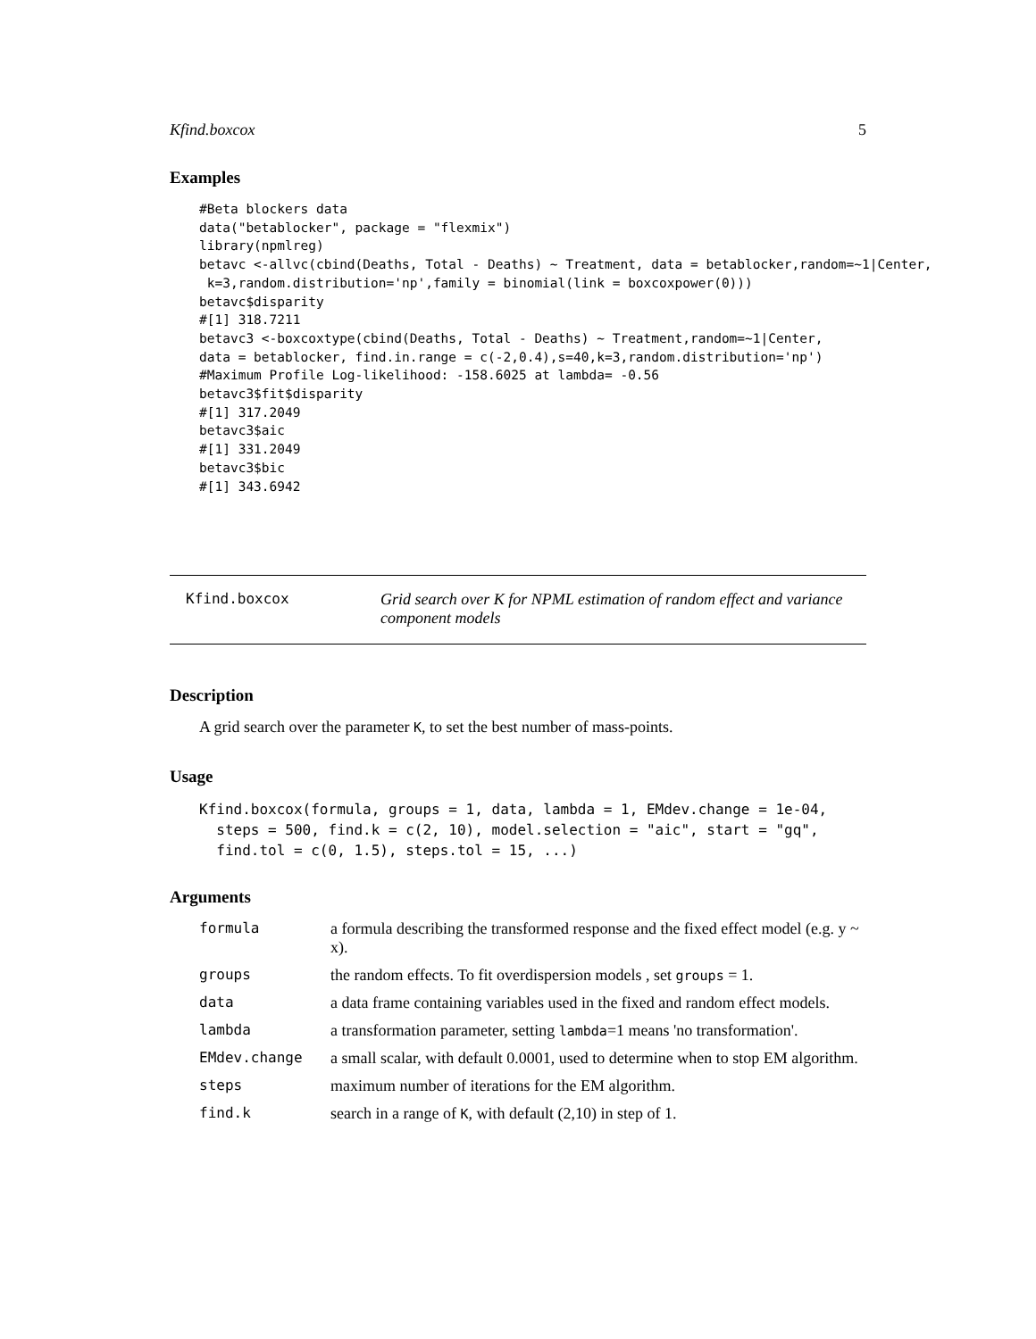Kfind.boxcox 5
Examples
#Beta blockers data
data("betablocker", package = "flexmix")
library(npmlreg)
betavc <-allvc(cbind(Deaths, Total - Deaths) ~ Treatment, data = betablocker,random=~1|Center,
 k=3,random.distribution='np',family = binomial(link = boxcoxpower(0)))
betavc$disparity
#[1] 318.7211
betavc3 <-boxcoxtype(cbind(Deaths, Total - Deaths) ~ Treatment,random=~1|Center,
data = betablocker, find.in.range = c(-2,0.4),s=40,k=3,random.distribution='np')
#Maximum Profile Log-likelihood: -158.6025 at lambda= -0.56
betavc3$fit$disparity
#[1] 317.2049
betavc3$aic
#[1] 331.2049
betavc3$bic
#[1] 343.6942
Kfind.boxcox Grid search over K for NPML estimation of random effect and variance component models
Description
A grid search over the parameter K, to set the best number of mass-points.
Usage
Kfind.boxcox(formula, groups = 1, data, lambda = 1, EMdev.change = 1e-04,
  steps = 500, find.k = c(2, 10), model.selection = "aic", start = "gq",
  find.tol = c(0, 1.5), steps.tol = 15, ...)
Arguments
| formula | a formula describing the transformed response and the fixed effect model (e.g. y ~ x). |
| groups | the random effects. To fit overdispersion models , set groups = 1. |
| data | a data frame containing variables used in the fixed and random effect models. |
| lambda | a transformation parameter, setting lambda =1 means 'no transformation'. |
| EMdev.change | a small scalar, with default 0.0001, used to determine when to stop EM algorithm. |
| steps | maximum number of iterations for the EM algorithm. |
| find.k | search in a range of K , with default (2,10) in step of 1. |